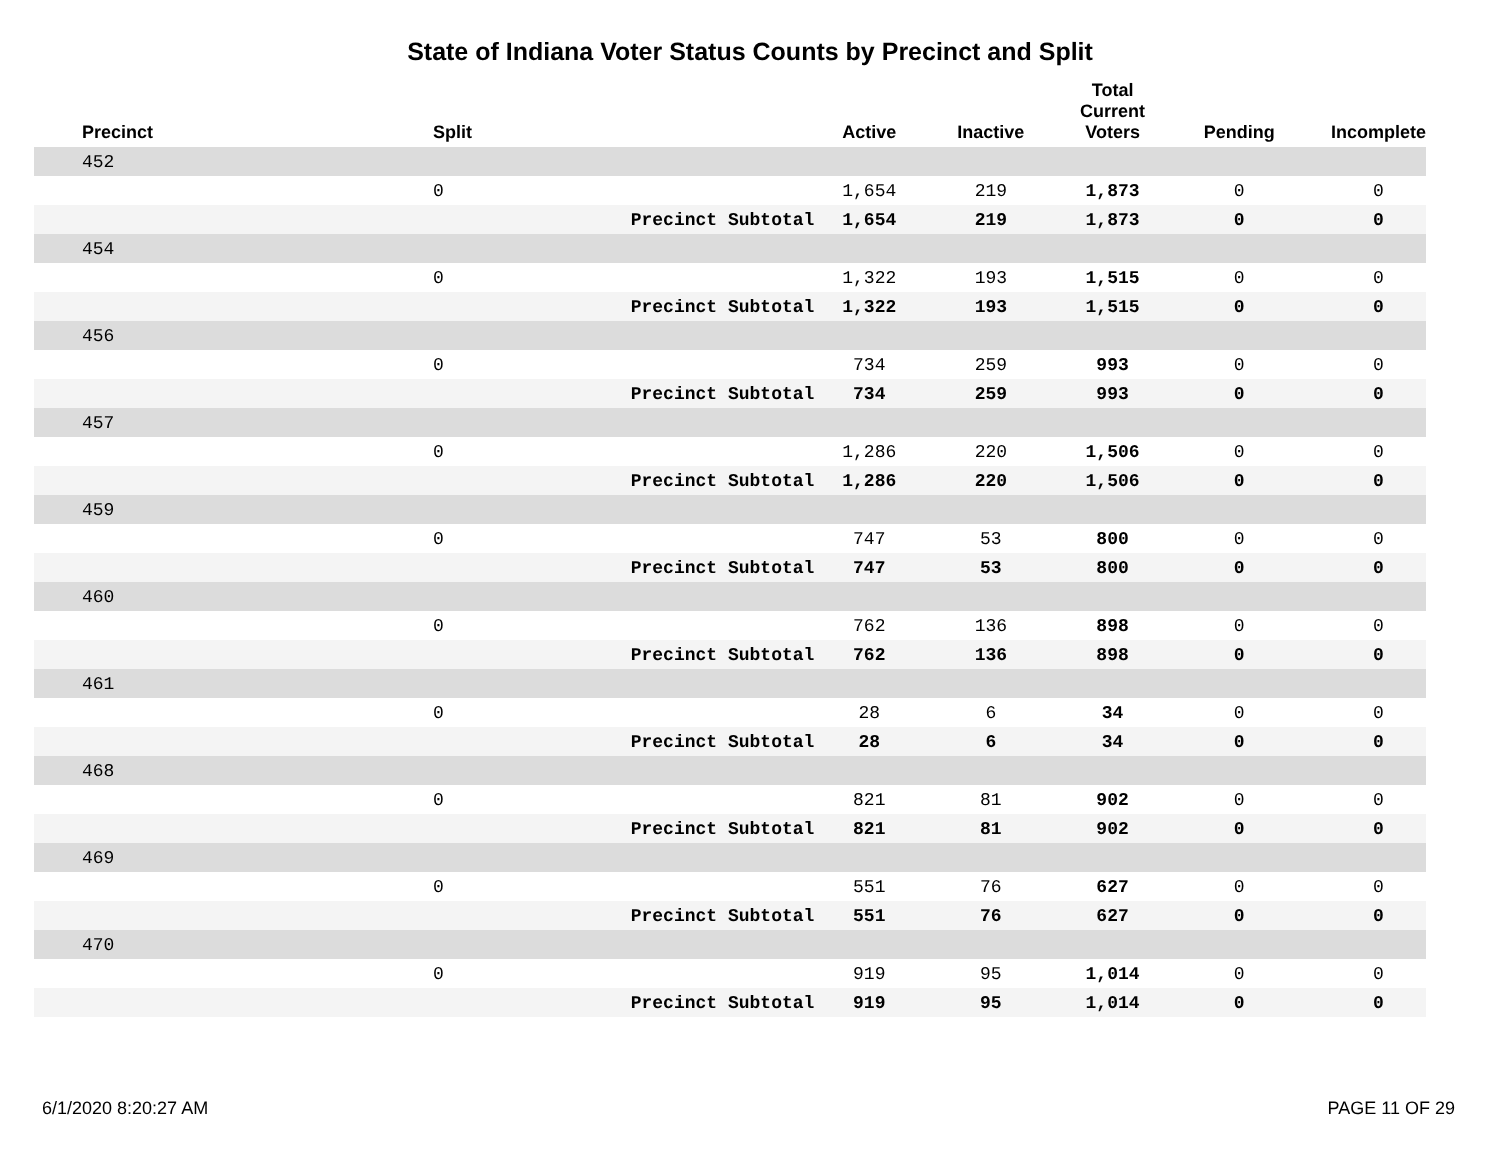State of Indiana Voter Status Counts by Precinct and Split
| Precinct | Split | | Active | Inactive | Total Current Voters | Pending | Incomplete |
| --- | --- | --- | --- | --- | --- | --- | --- |
| 452 | | | | | | | |
| | 0 | | 1,654 | 219 | 1,873 | 0 | 0 |
| | | Precinct Subtotal | 1,654 | 219 | 1,873 | 0 | 0 |
| 454 | | | | | | | |
| | 0 | | 1,322 | 193 | 1,515 | 0 | 0 |
| | | Precinct Subtotal | 1,322 | 193 | 1,515 | 0 | 0 |
| 456 | | | | | | | |
| | 0 | | 734 | 259 | 993 | 0 | 0 |
| | | Precinct Subtotal | 734 | 259 | 993 | 0 | 0 |
| 457 | | | | | | | |
| | 0 | | 1,286 | 220 | 1,506 | 0 | 0 |
| | | Precinct Subtotal | 1,286 | 220 | 1,506 | 0 | 0 |
| 459 | | | | | | | |
| | 0 | | 747 | 53 | 800 | 0 | 0 |
| | | Precinct Subtotal | 747 | 53 | 800 | 0 | 0 |
| 460 | | | | | | | |
| | 0 | | 762 | 136 | 898 | 0 | 0 |
| | | Precinct Subtotal | 762 | 136 | 898 | 0 | 0 |
| 461 | | | | | | | |
| | 0 | | 28 | 6 | 34 | 0 | 0 |
| | | Precinct Subtotal | 28 | 6 | 34 | 0 | 0 |
| 468 | | | | | | | |
| | 0 | | 821 | 81 | 902 | 0 | 0 |
| | | Precinct Subtotal | 821 | 81 | 902 | 0 | 0 |
| 469 | | | | | | | |
| | 0 | | 551 | 76 | 627 | 0 | 0 |
| | | Precinct Subtotal | 551 | 76 | 627 | 0 | 0 |
| 470 | | | | | | | |
| | 0 | | 919 | 95 | 1,014 | 0 | 0 |
| | | Precinct Subtotal | 919 | 95 | 1,014 | 0 | 0 |
6/1/2020 8:20:27 AM PAGE 11 OF 29